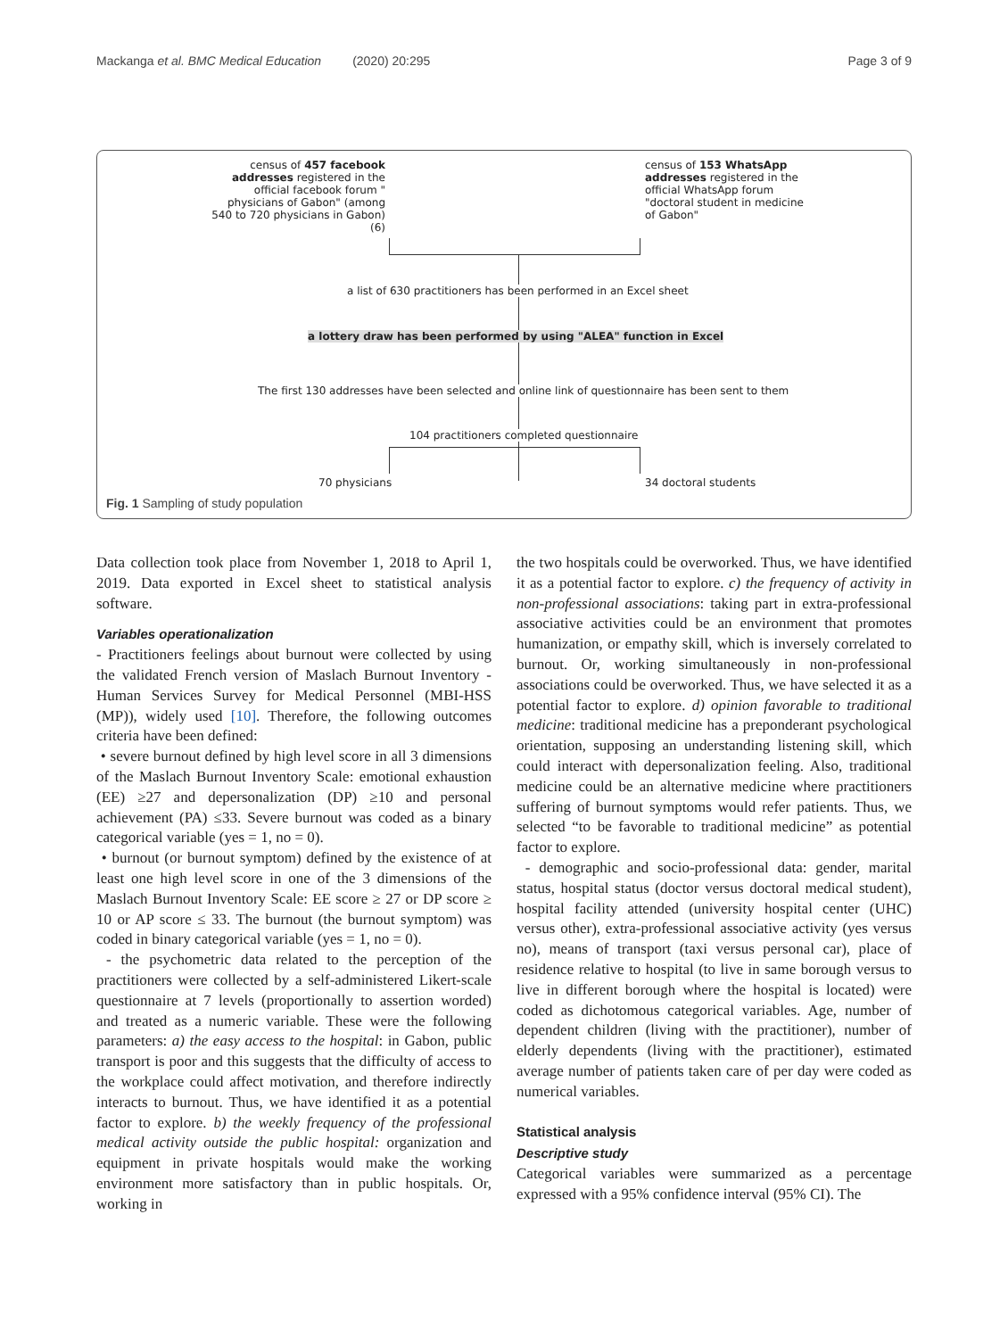Mackanga et al. BMC Medical Education (2020) 20:295 Page 3 of 9
census of 457 facebook addresses registered in the official facebook forum " physicians of Gabon" (among 540 to 720 physicians in Gabon)(6)
census of 153 WhatsApp addresses registered in the official WhatsApp forum "doctoral student in medicine of Gabon"
a list of 630 practitioners has been performed in an Excel sheet
a lottery draw has been performed by using "ALEA" function in Excel
The first 130 addresses have been selected and online link of questionnaire has been sent to them
104 practitioners completed questionnaire
70 physicians 34 doctoral students
Fig. 1 Sampling of study population
Data collection took place from November 1, 2018 to April 1, 2019. Data exported in Excel sheet to statistical analysis software.
Variables operationalization
- Practitioners feelings about burnout were collected by using the validated French version of Maslach Burnout Inventory - Human Services Survey for Medical Personnel (MBI-HSS (MP)), widely used [10]. Therefore, the following outcomes criteria have been defined:
• severe burnout defined by high level score in all 3 dimensions of the Maslach Burnout Inventory Scale: emotional exhaustion (EE) ≥27 and depersonalization (DP) ≥10 and personal achievement (PA) ≤33. Severe burnout was coded as a binary categorical variable (yes = 1, no = 0).
• burnout (or burnout symptom) defined by the existence of at least one high level score in one of the 3 dimensions of the Maslach Burnout Inventory Scale: EE score ≥ 27 or DP score ≥ 10 or AP score ≤ 33. The burnout (the burnout symptom) was coded in binary categorical variable (yes = 1, no = 0).
- the psychometric data related to the perception of the practitioners were collected by a self-administered Likert-scale questionnaire at 7 levels (proportionally to assertion worded) and treated as a numeric variable. These were the following parameters: a) the easy access to the hospital: in Gabon, public transport is poor and this suggests that the difficulty of access to the workplace could affect motivation, and therefore indirectly interacts to burnout. Thus, we have identified it as a potential factor to explore. b) the weekly frequency of the professional medical activity outside the public hospital: organization and equipment in private hospitals would make the working environment more satisfactory than in public hospitals. Or, working in
the two hospitals could be overworked. Thus, we have identified it as a potential factor to explore. c) the frequency of activity in non-professional associations: taking part in extra-professional associative activities could be an environment that promotes humanization, or empathy skill, which is inversely correlated to burnout. Or, working simultaneously in non-professional associations could be overworked. Thus, we have selected it as a potential factor to explore. d) opinion favorable to traditional medicine: traditional medicine has a preponderant psychological orientation, supposing an understanding listening skill, which could interact with depersonalization feeling. Also, traditional medicine could be an alternative medicine where practitioners suffering of burnout symptoms would refer patients. Thus, we selected “to be favorable to traditional medicine” as potential factor to explore.
- demographic and socio-professional data: gender, marital status, hospital status (doctor versus doctoral medical student), hospital facility attended (university hospital center (UHC) versus other), extra-professional associative activity (yes versus no), means of transport (taxi versus personal car), place of residence relative to hospital (to live in same borough versus to live in different borough where the hospital is located) were coded as dichotomous categorical variables. Age, number of dependent children (living with the practitioner), number of elderly dependents (living with the practitioner), estimated average number of patients taken care of per day were coded as numerical variables.
Statistical analysis
Descriptive study
Categorical variables were summarized as a percentage expressed with a 95% confidence interval (95% CI). The